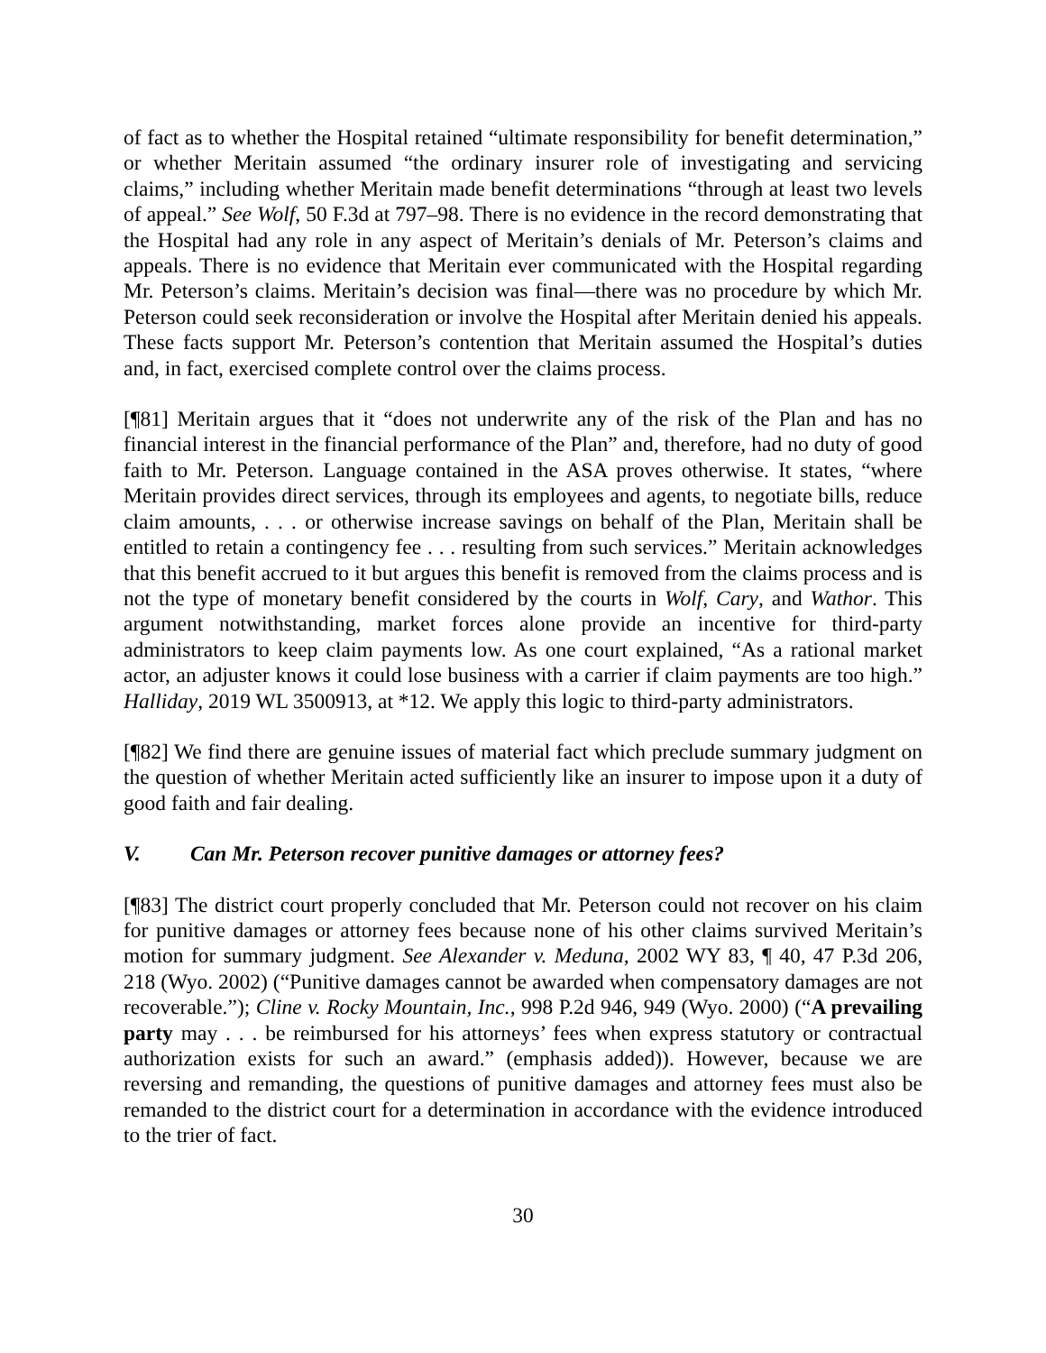of fact as to whether the Hospital retained “ultimate responsibility for benefit determination,” or whether Meritain assumed “the ordinary insurer role of investigating and servicing claims,” including whether Meritain made benefit determinations “through at least two levels of appeal.” See Wolf, 50 F.3d at 797–98. There is no evidence in the record demonstrating that the Hospital had any role in any aspect of Meritain’s denials of Mr. Peterson’s claims and appeals. There is no evidence that Meritain ever communicated with the Hospital regarding Mr. Peterson’s claims. Meritain’s decision was final—there was no procedure by which Mr. Peterson could seek reconsideration or involve the Hospital after Meritain denied his appeals. These facts support Mr. Peterson’s contention that Meritain assumed the Hospital’s duties and, in fact, exercised complete control over the claims process.
[¶81] Meritain argues that it “does not underwrite any of the risk of the Plan and has no financial interest in the financial performance of the Plan” and, therefore, had no duty of good faith to Mr. Peterson. Language contained in the ASA proves otherwise. It states, “where Meritain provides direct services, through its employees and agents, to negotiate bills, reduce claim amounts, . . . or otherwise increase savings on behalf of the Plan, Meritain shall be entitled to retain a contingency fee . . . resulting from such services.” Meritain acknowledges that this benefit accrued to it but argues this benefit is removed from the claims process and is not the type of monetary benefit considered by the courts in Wolf, Cary, and Wathor. This argument notwithstanding, market forces alone provide an incentive for third-party administrators to keep claim payments low. As one court explained, “As a rational market actor, an adjuster knows it could lose business with a carrier if claim payments are too high.” Halliday, 2019 WL 3500913, at *12. We apply this logic to third-party administrators.
[¶82] We find there are genuine issues of material fact which preclude summary judgment on the question of whether Meritain acted sufficiently like an insurer to impose upon it a duty of good faith and fair dealing.
V. Can Mr. Peterson recover punitive damages or attorney fees?
[¶83] The district court properly concluded that Mr. Peterson could not recover on his claim for punitive damages or attorney fees because none of his other claims survived Meritain’s motion for summary judgment. See Alexander v. Meduna, 2002 WY 83, ¶ 40, 47 P.3d 206, 218 (Wyo. 2002) (“Punitive damages cannot be awarded when compensatory damages are not recoverable.”); Cline v. Rocky Mountain, Inc., 998 P.2d 946, 949 (Wyo. 2000) (“A prevailing party may . . . be reimbursed for his attorneys’ fees when express statutory or contractual authorization exists for such an award.” (emphasis added)). However, because we are reversing and remanding, the questions of punitive damages and attorney fees must also be remanded to the district court for a determination in accordance with the evidence introduced to the trier of fact.
30